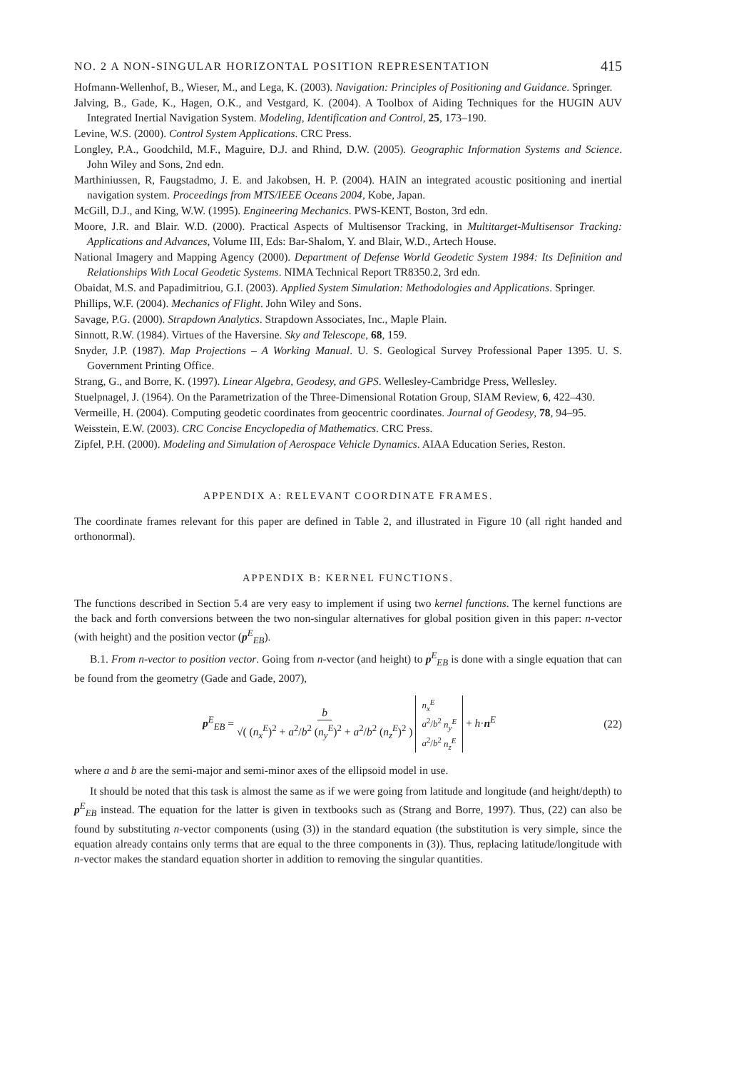NO. 2 A NON-SINGULAR HORIZONTAL POSITION REPRESENTATION 415
Hofmann-Wellenhof, B., Wieser, M., and Lega, K. (2003). Navigation: Principles of Positioning and Guidance. Springer.
Jalving, B., Gade, K., Hagen, O.K., and Vestgard, K. (2004). A Toolbox of Aiding Techniques for the HUGIN AUV Integrated Inertial Navigation System. Modeling, Identification and Control, 25, 173–190.
Levine, W.S. (2000). Control System Applications. CRC Press.
Longley, P.A., Goodchild, M.F., Maguire, D.J. and Rhind, D.W. (2005). Geographic Information Systems and Science. John Wiley and Sons, 2nd edn.
Marthiniussen, R, Faugstadmo, J. E. and Jakobsen, H. P. (2004). HAIN an integrated acoustic positioning and inertial navigation system. Proceedings from MTS/IEEE Oceans 2004, Kobe, Japan.
McGill, D.J., and King, W.W. (1995). Engineering Mechanics. PWS-KENT, Boston, 3rd edn.
Moore, J.R. and Blair. W.D. (2000). Practical Aspects of Multisensor Tracking, in Multitarget-Multisensor Tracking: Applications and Advances, Volume III, Eds: Bar-Shalom, Y. and Blair, W.D., Artech House.
National Imagery and Mapping Agency (2000). Department of Defense World Geodetic System 1984: Its Definition and Relationships With Local Geodetic Systems. NIMA Technical Report TR8350.2, 3rd edn.
Obaidat, M.S. and Papadimitriou, G.I. (2003). Applied System Simulation: Methodologies and Applications. Springer.
Phillips, W.F. (2004). Mechanics of Flight. John Wiley and Sons.
Savage, P.G. (2000). Strapdown Analytics. Strapdown Associates, Inc., Maple Plain.
Sinnott, R.W. (1984). Virtues of the Haversine. Sky and Telescope, 68, 159.
Snyder, J.P. (1987). Map Projections – A Working Manual. U. S. Geological Survey Professional Paper 1395. U. S. Government Printing Office.
Strang, G., and Borre, K. (1997). Linear Algebra, Geodesy, and GPS. Wellesley-Cambridge Press, Wellesley.
Stuelpnagel, J. (1964). On the Parametrization of the Three-Dimensional Rotation Group, SIAM Review, 6, 422–430.
Vermeille, H. (2004). Computing geodetic coordinates from geocentric coordinates. Journal of Geodesy, 78, 94–95.
Weisstein, E.W. (2003). CRC Concise Encyclopedia of Mathematics. CRC Press.
Zipfel, P.H. (2000). Modeling and Simulation of Aerospace Vehicle Dynamics. AIAA Education Series, Reston.
APPENDIX A: RELEVANT COORDINATE FRAMES.
The coordinate frames relevant for this paper are defined in Table 2, and illustrated in Figure 10 (all right handed and orthonormal).
APPENDIX B: KERNEL FUNCTIONS.
The functions described in Section 5.4 are very easy to implement if using two kernel functions. The kernel functions are the back and forth conversions between the two non-singular alternatives for global position given in this paper: n-vector (with height) and the position vector (p<sup>E</sup><sub>EB</sub>).
B.1. From n-vector to position vector. Going from n-vector (and height) to p<sup>E</sup><sub>EB</sub> is done with a single equation that can be found from the geometry (Gade and Gade, 2007),
p<sup>E</sup><sub>EB</sub> = b √( (n<sub>x</sub><sup>E</sup>)<sup>2</sup> + a<sup>2</sup>/b<sup>2</sup> (n<sub>y</sub><sup>E</sup>)<sup>2</sup> + a<sup>2</sup>/b<sup>2</sup> (n<sub>z</sub><sup>E</sup>)<sup>2</sup> ) n<sub>x</sub><sup>E</sup> a<sup>2</sup>/b<sup>2</sup> n<sub>y</sub><sup>E</sup> a<sup>2</sup>/b<sup>2</sup> n<sub>z</sub><sup>E</sup> + h·n<sup>E</sup>
(22)
where a and b are the semi-major and semi-minor axes of the ellipsoid model in use.
It should be noted that this task is almost the same as if we were going from latitude and longitude (and height/depth) to p<sup>E</sup><sub>EB</sub> instead. The equation for the latter is given in textbooks such as (Strang and Borre, 1997). Thus, (22) can also be found by substituting n-vector components (using (3)) in the standard equation (the substitution is very simple, since the equation already contains only terms that are equal to the three components in (3)). Thus, replacing latitude/longitude with n-vector makes the standard equation shorter in addition to removing the singular quantities.